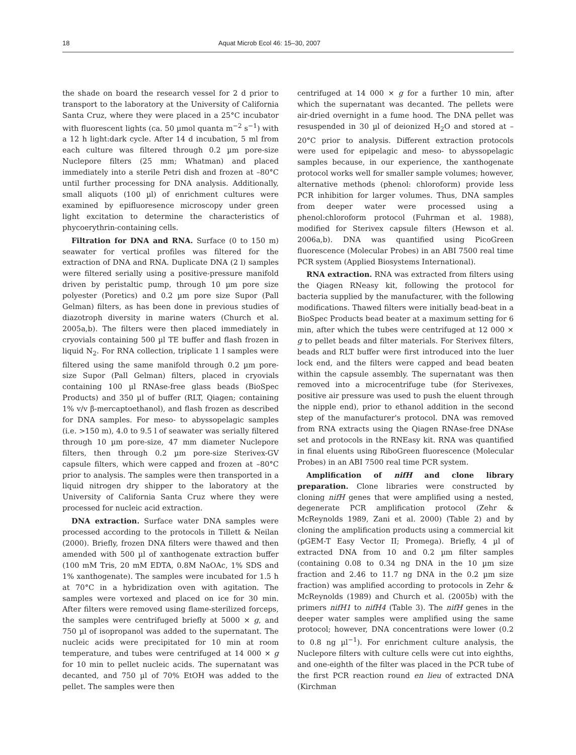18 Aquat Microb Ecol 46: 15–30, 2007
the shade on board the research vessel for 2 d prior to transport to the laboratory at the University of California Santa Cruz, where they were placed in a 25°C incubator with fluorescent lights (ca. 50 µmol quanta m<sup>−2</sup> s<sup>−1</sup>) with a 12 h light:dark cycle. After 14 d incubation, 5 ml from each culture was filtered through 0.2 µm pore-size Nuclepore filters (25 mm; Whatman) and placed immediately into a sterile Petri dish and frozen at –80°C until further processing for DNA analysis. Additionally, small aliquots (100 µl) of enrichment cultures were examined by epifluoresence microscopy under green light excitation to determine the characteristics of phycoerythrin-containing cells.
Filtration for DNA and RNA. Surface (0 to 150 m) seawater for vertical profiles was filtered for the extraction of DNA and RNA. Duplicate DNA (2 l) samples were filtered serially using a positive-pressure manifold driven by peristaltic pump, through 10 µm pore size polyester (Poretics) and 0.2 µm pore size Supor (Pall Gelman) filters, as has been done in previous studies of diazotroph diversity in marine waters (Church et al. 2005a,b). The filters were then placed immediately in cryovials containing 500 µl TE buffer and flash frozen in liquid N<sub>2</sub>. For RNA collection, triplicate 1 l samples were filtered using the same manifold through 0.2 µm pore-size Supor (Pall Gelman) filters, placed in cryovials containing 100 µl RNAse-free glass beads (BioSpec Products) and 350 µl of buffer (RLT, Qiagen; containing 1% v/v β-mercaptoethanol), and flash frozen as described for DNA samples. For meso- to abyssopelagic samples (i.e. >150 m), 4.0 to 9.5 l of seawater was serially filtered through 10 µm pore-size, 47 mm diameter Nuclepore filters, then through 0.2 µm pore-size Sterivex-GV capsule filters, which were capped and frozen at –80°C prior to analysis. The samples were then transported in a liquid nitrogen dry shipper to the laboratory at the University of California Santa Cruz where they were processed for nucleic acid extraction.
DNA extraction. Surface water DNA samples were processed according to the protocols in Tillett & Neilan (2000). Briefly, frozen DNA filters were thawed and then amended with 500 µl of xanthogenate extraction buffer (100 mM Tris, 20 mM EDTA, 0.8M NaOAc, 1% SDS and 1% xanthogenate). The samples were incubated for 1.5 h at 70°C in a hybridization oven with agitation. The samples were vortexed and placed on ice for 30 min. After filters were removed using flame-sterilized forceps, the samples were centrifuged briefly at 5000 × g, and 750 µl of isopropanol was added to the supernatant. The nucleic acids were precipitated for 10 min at room temperature, and tubes were centrifuged at 14 000 × g for 10 min to pellet nucleic acids. The supernatant was decanted, and 750 µl of 70% EtOH was added to the pellet. The samples were then
centrifuged at 14 000 × g for a further 10 min, after which the supernatant was decanted. The pellets were air-dried overnight in a fume hood. The DNA pellet was resuspended in 30 µl of deionized H<sub>2</sub>O and stored at –20°C prior to analysis. Different extraction protocols were used for epipelagic and meso- to abyssopelagic samples because, in our experience, the xanthogenate protocol works well for smaller sample volumes; however, alternative methods (phenol: chloroform) provide less PCR inhibition for larger volumes. Thus, DNA samples from deeper water were processed using a phenol:chloroform protocol (Fuhrman et al. 1988), modified for Sterivex capsule filters (Hewson et al. 2006a,b). DNA was quantified using PicoGreen fluorescence (Molecular Probes) in an ABI 7500 real time PCR system (Applied Biosystems International).
RNA extraction. RNA was extracted from filters using the Qiagen RNeasy kit, following the protocol for bacteria supplied by the manufacturer, with the following modifications. Thawed filters were initially bead-beat in a BioSpec Products bead beater at a maximum setting for 6 min, after which the tubes were centrifuged at 12 000 × g to pellet beads and filter materials. For Sterivex filters, beads and RLT buffer were first introduced into the luer lock end, and the filters were capped and bead beaten within the capsule assembly. The supernatant was then removed into a microcentrifuge tube (for Sterivexes, positive air pressure was used to push the eluent through the nipple end), prior to ethanol addition in the second step of the manufacturer's protocol. DNA was removed from RNA extracts using the Qiagen RNAse-free DNAse set and protocols in the RNEasy kit. RNA was quantified in final eluents using RiboGreen fluorescence (Molecular Probes) in an ABI 7500 real time PCR system.
Amplification of nifH and clone library preparation. Clone libraries were constructed by cloning nifH genes that were amplified using a nested, degenerate PCR amplification protocol (Zehr & McReynolds 1989, Zani et al. 2000) (Table 2) and by cloning the amplification products using a commercial kit (pGEM-T Easy Vector II; Promega). Briefly, 4 µl of extracted DNA from 10 and 0.2 µm filter samples (containing 0.08 to 0.34 ng DNA in the 10 µm size fraction and 2.46 to 11.7 ng DNA in the 0.2 µm size fraction) was amplified according to protocols in Zehr & McReynolds (1989) and Church et al. (2005b) with the primers nifH1 to nifH4 (Table 3). The nifH genes in the deeper water samples were amplified using the same protocol; however, DNA concentrations were lower (0.2 to 0.8 ng µl<sup>−1</sup>). For enrichment culture analysis, the Nuclepore filters with culture cells were cut into eighths, and one-eighth of the filter was placed in the PCR tube of the first PCR reaction round en lieu of extracted DNA (Kirchman